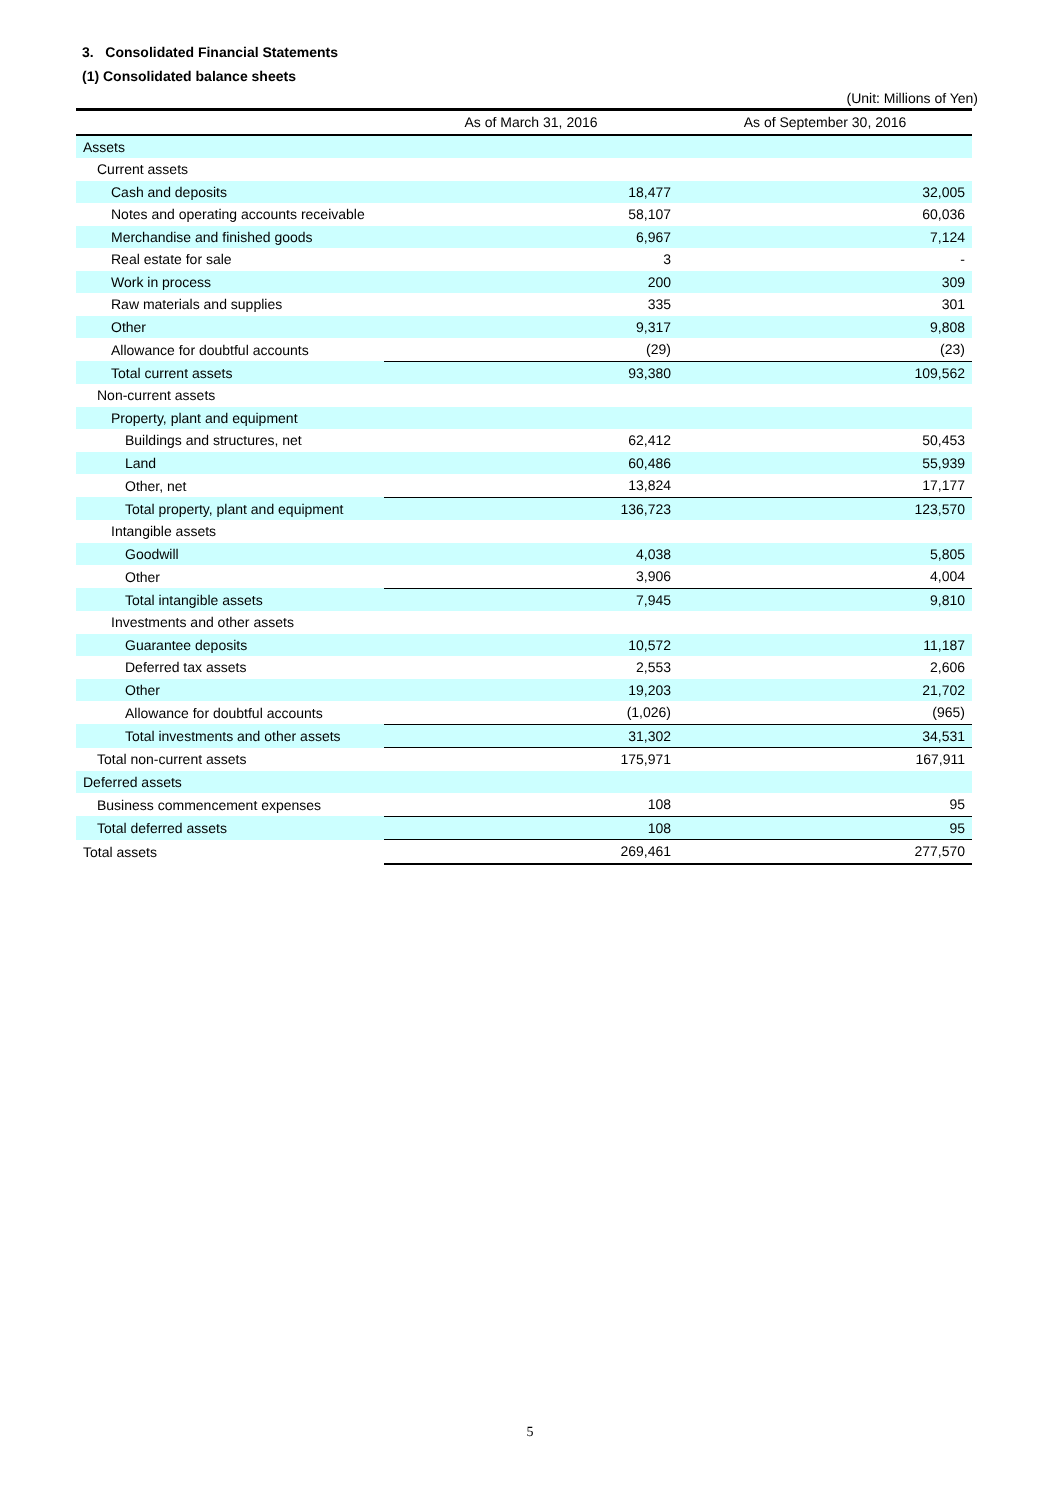3. Consolidated Financial Statements
(1) Consolidated balance sheets
(Unit: Millions of Yen)
| | As of March 31, 2016 | As of September 30, 2016 |
| --- | --- | --- |
| Assets | | |
| Current assets | | |
| Cash and deposits | 18,477 | 32,005 |
| Notes and operating accounts receivable | 58,107 | 60,036 |
| Merchandise and finished goods | 6,967 | 7,124 |
| Real estate for sale | 3 | - |
| Work in process | 200 | 309 |
| Raw materials and supplies | 335 | 301 |
| Other | 9,317 | 9,808 |
| Allowance for doubtful accounts | (29) | (23) |
| Total current assets | 93,380 | 109,562 |
| Non-current assets | | |
| Property, plant and equipment | | |
| Buildings and structures, net | 62,412 | 50,453 |
| Land | 60,486 | 55,939 |
| Other, net | 13,824 | 17,177 |
| Total property, plant and equipment | 136,723 | 123,570 |
| Intangible assets | | |
| Goodwill | 4,038 | 5,805 |
| Other | 3,906 | 4,004 |
| Total intangible assets | 7,945 | 9,810 |
| Investments and other assets | | |
| Guarantee deposits | 10,572 | 11,187 |
| Deferred tax assets | 2,553 | 2,606 |
| Other | 19,203 | 21,702 |
| Allowance for doubtful accounts | (1,026) | (965) |
| Total investments and other assets | 31,302 | 34,531 |
| Total non-current assets | 175,971 | 167,911 |
| Deferred assets | | |
| Business commencement expenses | 108 | 95 |
| Total deferred assets | 108 | 95 |
| Total assets | 269,461 | 277,570 |
5